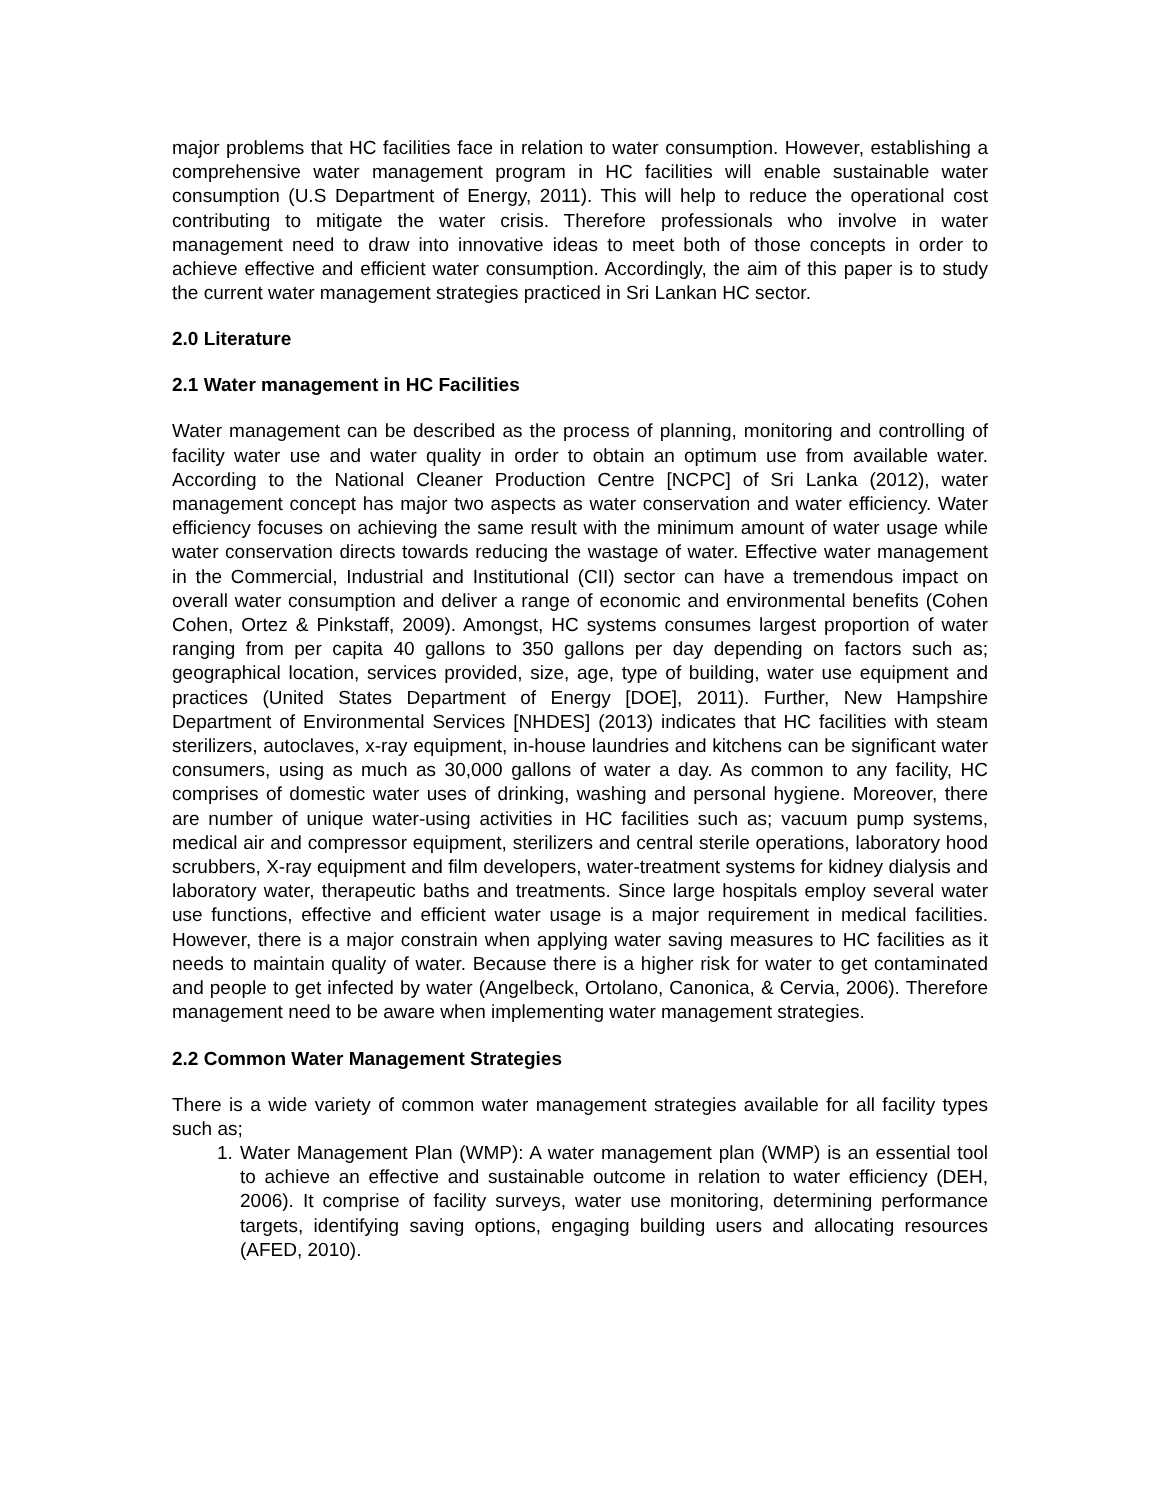major problems that HC facilities face in relation to water consumption. However, establishing a comprehensive water management program in HC facilities will enable sustainable water consumption (U.S Department of Energy, 2011). This will help to reduce the operational cost contributing to mitigate the water crisis. Therefore professionals who involve in water management need to draw into innovative ideas to meet both of those concepts in order to achieve effective and efficient water consumption. Accordingly, the aim of this paper is to study the current water management strategies practiced in Sri Lankan HC sector.
2.0 Literature
2.1 Water management in HC Facilities
Water management can be described as the process of planning, monitoring and controlling of facility water use and water quality in order to obtain an optimum use from available water. According to the National Cleaner Production Centre [NCPC] of Sri Lanka (2012), water management concept has major two aspects as water conservation and water efficiency. Water efficiency focuses on achieving the same result with the minimum amount of water usage while water conservation directs towards reducing the wastage of water. Effective water management in the Commercial, Industrial and Institutional (CII) sector can have a tremendous impact on overall water consumption and deliver a range of economic and environmental benefits (Cohen Cohen, Ortez & Pinkstaff, 2009). Amongst, HC systems consumes largest proportion of water ranging from per capita 40 gallons to 350 gallons per day depending on factors such as; geographical location, services provided, size, age, type of building, water use equipment and practices (United States Department of Energy [DOE], 2011). Further, New Hampshire Department of Environmental Services [NHDES] (2013) indicates that HC facilities with steam sterilizers, autoclaves, x-ray equipment, in-house laundries and kitchens can be significant water consumers, using as much as 30,000 gallons of water a day. As common to any facility, HC comprises of domestic water uses of drinking, washing and personal hygiene. Moreover, there are number of unique water-using activities in HC facilities such as; vacuum pump systems, medical air and compressor equipment, sterilizers and central sterile operations, laboratory hood scrubbers, X-ray equipment and film developers, water-treatment systems for kidney dialysis and laboratory water, therapeutic baths and treatments. Since large hospitals employ several water use functions, effective and efficient water usage is a major requirement in medical facilities. However, there is a major constrain when applying water saving measures to HC facilities as it needs to maintain quality of water. Because there is a higher risk for water to get contaminated and people to get infected by water (Angelbeck, Ortolano, Canonica, & Cervia, 2006). Therefore management need to be aware when implementing water management strategies.
2.2 Common Water Management Strategies
There is a wide variety of common water management strategies available for all facility types such as;
1. Water Management Plan (WMP): A water management plan (WMP) is an essential tool to achieve an effective and sustainable outcome in relation to water efficiency (DEH, 2006). It comprise of facility surveys, water use monitoring, determining performance targets, identifying saving options, engaging building users and allocating resources (AFED, 2010).